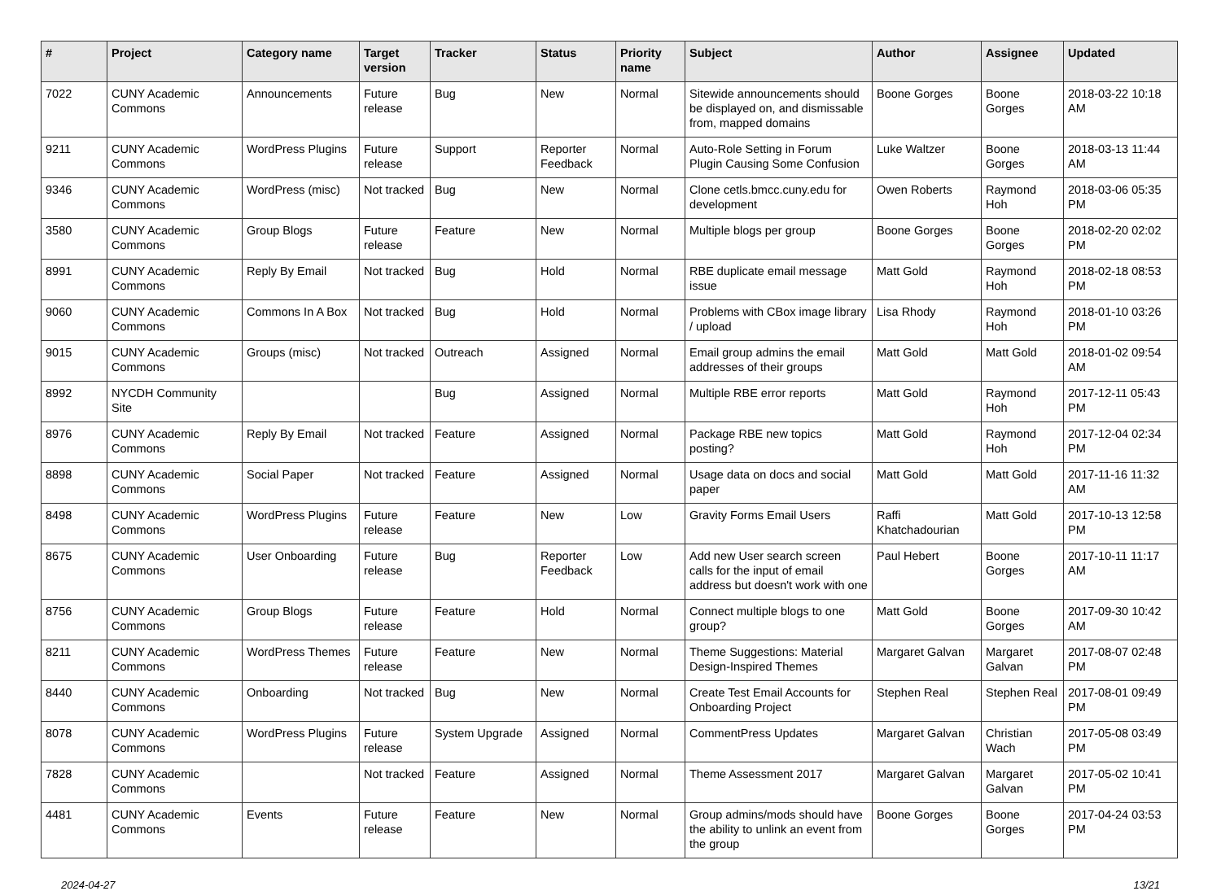| # | Project | Category name | Target version | Tracker | Status | Priority name | Subject | Author | Assignee | Updated |
| --- | --- | --- | --- | --- | --- | --- | --- | --- | --- | --- |
| 7022 | CUNY Academic Commons | Announcements | Future release | Bug | New | Normal | Sitewide announcements should be displayed on, and dismissable from, mapped domains | Boone Gorges | Boone Gorges | 2018-03-22 10:18 AM |
| 9211 | CUNY Academic Commons | WordPress Plugins | Future release | Support | Reporter Feedback | Normal | Auto-Role Setting in Forum Plugin Causing Some Confusion | Luke Waltzer | Boone Gorges | 2018-03-13 11:44 AM |
| 9346 | CUNY Academic Commons | WordPress (misc) | Not tracked | Bug | New | Normal | Clone cetls.bmcc.cuny.edu for development | Owen Roberts | Raymond Hoh | 2018-03-06 05:35 PM |
| 3580 | CUNY Academic Commons | Group Blogs | Future release | Feature | New | Normal | Multiple blogs per group | Boone Gorges | Boone Gorges | 2018-02-20 02:02 PM |
| 8991 | CUNY Academic Commons | Reply By Email | Not tracked | Bug | Hold | Normal | RBE duplicate email message issue | Matt Gold | Raymond Hoh | 2018-02-18 08:53 PM |
| 9060 | CUNY Academic Commons | Commons In A Box | Not tracked | Bug | Hold | Normal | Problems with CBox image library / upload | Lisa Rhody | Raymond Hoh | 2018-01-10 03:26 PM |
| 9015 | CUNY Academic Commons | Groups (misc) | Not tracked | Outreach | Assigned | Normal | Email group admins the email addresses of their groups | Matt Gold | Matt Gold | 2018-01-02 09:54 AM |
| 8992 | NYCDH Community Site | | | Bug | Assigned | Normal | Multiple RBE error reports | Matt Gold | Raymond Hoh | 2017-12-11 05:43 PM |
| 8976 | CUNY Academic Commons | Reply By Email | Not tracked | Feature | Assigned | Normal | Package RBE new topics posting? | Matt Gold | Raymond Hoh | 2017-12-04 02:34 PM |
| 8898 | CUNY Academic Commons | Social Paper | Not tracked | Feature | Assigned | Normal | Usage data on docs and social paper | Matt Gold | Matt Gold | 2017-11-16 11:32 AM |
| 8498 | CUNY Academic Commons | WordPress Plugins | Future release | Feature | New | Low | Gravity Forms Email Users | Raffi Khatchadourian | Matt Gold | 2017-10-13 12:58 PM |
| 8675 | CUNY Academic Commons | User Onboarding | Future release | Bug | Reporter Feedback | Low | Add new User search screen calls for the input of email address but doesn't work with one | Paul Hebert | Boone Gorges | 2017-10-11 11:17 AM |
| 8756 | CUNY Academic Commons | Group Blogs | Future release | Feature | Hold | Normal | Connect multiple blogs to one group? | Matt Gold | Boone Gorges | 2017-09-30 10:42 AM |
| 8211 | CUNY Academic Commons | WordPress Themes | Future release | Feature | New | Normal | Theme Suggestions: Material Design-Inspired Themes | Margaret Galvan | Margaret Galvan | 2017-08-07 02:48 PM |
| 8440 | CUNY Academic Commons | Onboarding | Not tracked | Bug | New | Normal | Create Test Email Accounts for Onboarding Project | Stephen Real | Stephen Real | 2017-08-01 09:49 PM |
| 8078 | CUNY Academic Commons | WordPress Plugins | Future release | System Upgrade | Assigned | Normal | CommentPress Updates | Margaret Galvan | Christian Wach | 2017-05-08 03:49 PM |
| 7828 | CUNY Academic Commons | | Not tracked | Feature | Assigned | Normal | Theme Assessment 2017 | Margaret Galvan | Margaret Galvan | 2017-05-02 10:41 PM |
| 4481 | CUNY Academic Commons | Events | Future release | Feature | New | Normal | Group admins/mods should have the ability to unlink an event from the group | Boone Gorges | Boone Gorges | 2017-04-24 03:53 PM |
2024-04-27 13/21